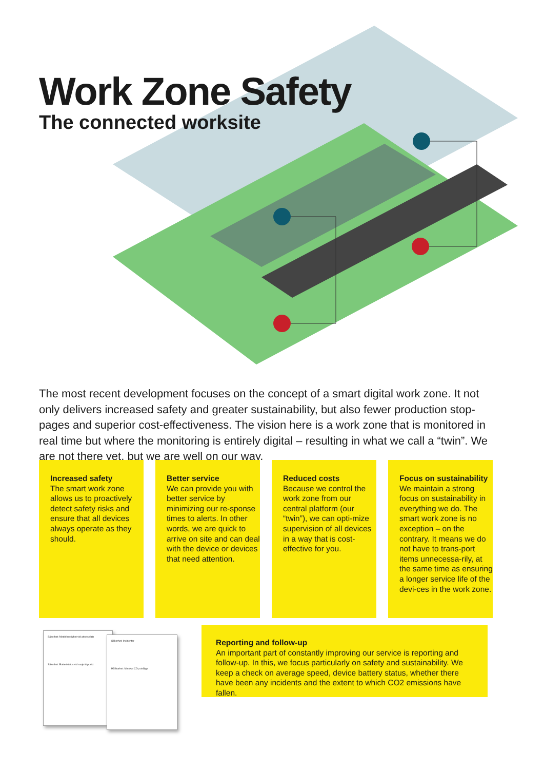Work Zone Safety
The connected worksite
The most recent development focuses on the concept of a smart digital work zone. It not only delivers increased safety and greater sustainability, but also fewer production stop-pages and superior cost-effectiveness. The vision here is a work zone that is monitored in real time but where the monitoring is entirely digital – resulting in what we call a “twin”. We are not there yet, but we are well on our way.
Increased safety
The smart work zone allows us to proactively detect safety risks and ensure that all devices always operate as they should.
Better service
We can provide you with better service by minimizing our re-sponse times to alerts. In other words, we are quick to arrive on site and can deal with the device or devices that need attention.
Reduced costs
Because we control the work zone from our central platform (our “twin”), we can opti-mize supervision of all devices in a way that is cost-effective for you.
Focus on sustainability
We maintain a strong focus on sustainability in everything we do. The smart work zone is no exception – on the contrary. It means we do not have to trans-port items unnecessa-rily, at the same time as ensuring a longer service life of the devi-ces in the work zone.
Säkerhet: Medelhastighet vid arbetsplats
Säkerhet: Batteristatus vid varje tidpunkt
Säkerhet: Incidenter
Hållbarhet: Minskat CO₂ utsläpp
Reporting and follow-up
An important part of constantly improving our service is reporting and follow-up. In this, we focus particularly on safety and sustainability. We keep a check on average speed, device battery status, whether there have been any incidents and the extent to which CO2 emissions have fallen.